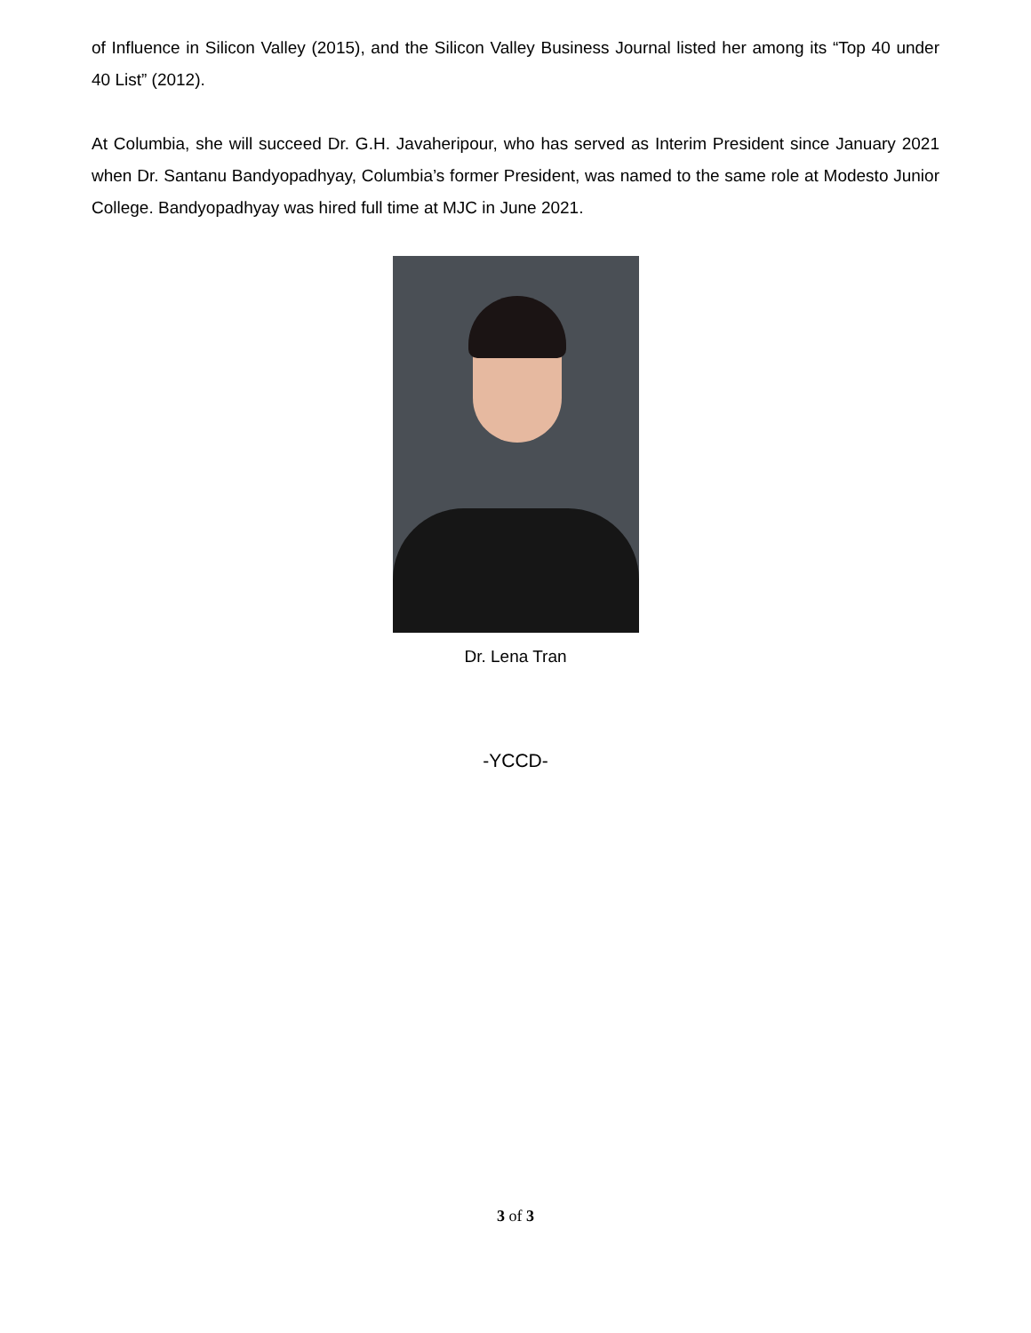of Influence in Silicon Valley (2015), and the Silicon Valley Business Journal listed her among its “Top 40 under 40 List” (2012).
At Columbia, she will succeed Dr. G.H. Javaheripour, who has served as Interim President since January 2021 when Dr. Santanu Bandyopadhyay, Columbia’s former President, was named to the same role at Modesto Junior College. Bandyopadhyay was hired full time at MJC in June 2021.
Dr. Lena Tran
-YCCD-
3 of 3